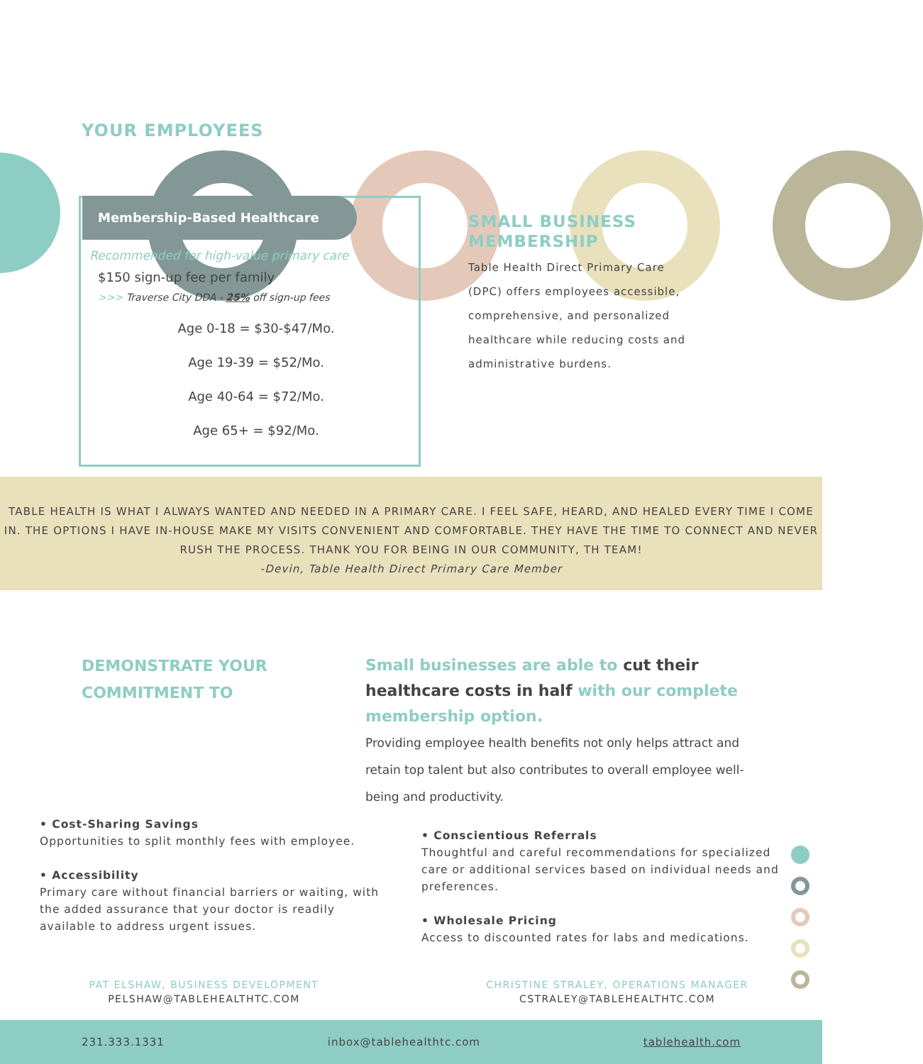YOUR EMPLOYEES
Membership-Based Healthcare
Recommended for high-value primary care
$150 sign-up fee per family
>>> Traverse City DDA - 25% off sign-up fees
Age 0-18 = $30-$47/Mo.
Age 19-39 = $52/Mo.
Age 40-64 = $72/Mo.
Age 65+ = $92/Mo.
SMALL BUSINESS MEMBERSHIP
Table Health Direct Primary Care (DPC) offers employees accessible, comprehensive, and personalized healthcare while reducing costs and administrative burdens.
TABLE HEALTH IS WHAT I ALWAYS WANTED AND NEEDED IN A PRIMARY CARE. I FEEL SAFE, HEARD, AND HEALED EVERY TIME I COME IN. THE OPTIONS I HAVE IN-HOUSE MAKE MY VISITS CONVENIENT AND COMFORTABLE. THEY HAVE THE TIME TO CONNECT AND NEVER RUSH THE PROCESS. THANK YOU FOR BEING IN OUR COMMUNITY, TH TEAM!
-Devin, Table Health Direct Primary Care Member
DEMONSTRATE YOUR
COMMITMENT TO
Small businesses are able to cut their healthcare costs in half with our complete membership option.
Providing employee health benefits not only helps attract and retain top talent but also contributes to overall employee well-being and productivity.
• Cost-Sharing Savings
Opportunities to split monthly fees with employee.
• Accessibility
Primary care without financial barriers or waiting, with the added assurance that your doctor is readily available to address urgent issues.
• Conscientious Referrals
Thoughtful and careful recommendations for specialized care or additional services based on individual needs and preferences.
• Wholesale Pricing
Access to discounted rates for labs and medications.
PAT ELSHAW, BUSINESS DEVELOPMENT
PELSHAW@TABLEHEALTHTC.COM
CHRISTINE STRALEY, OPERATIONS MANAGER
CSTRALEY@TABLEHEALTHTC.COM
231.333.1331 inbox@tablehealthtc.com tablehealth.com